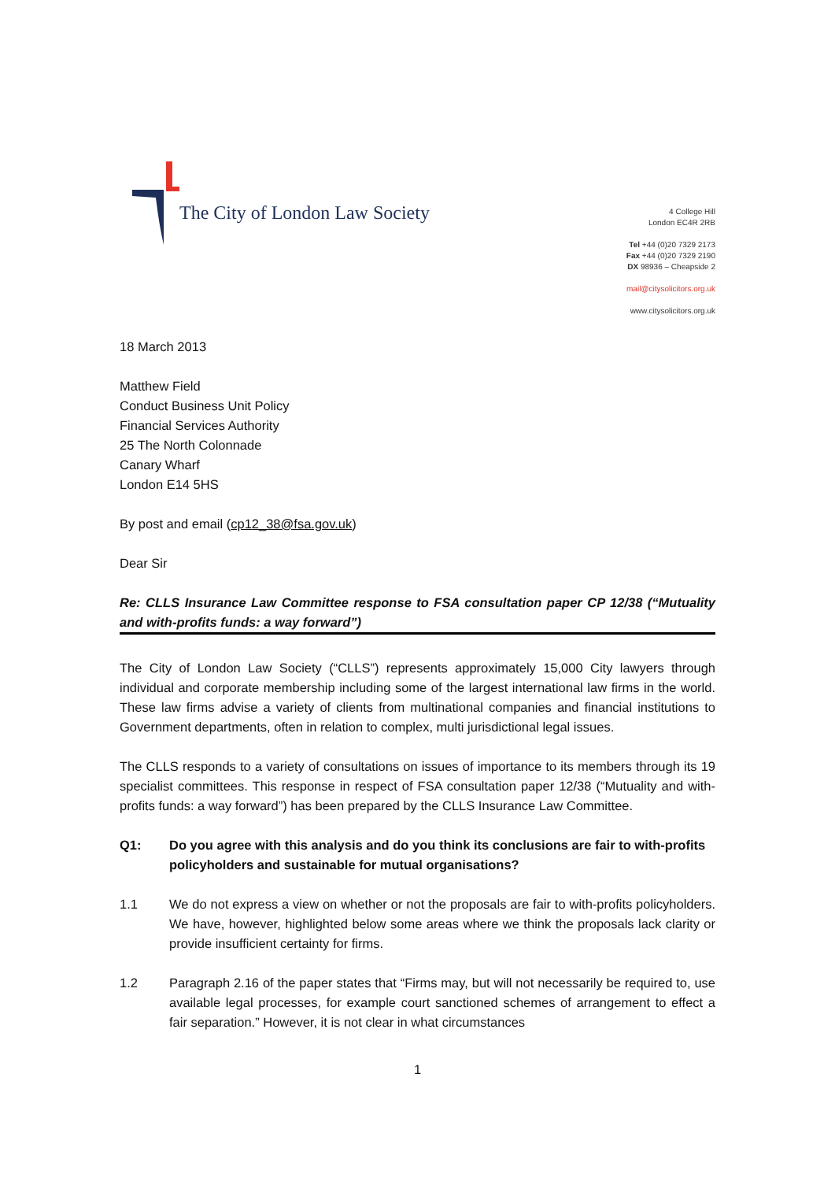The City of London Law Society
4 College Hill
London EC4R 2RB
Tel +44 (0)20 7329 2173
Fax +44 (0)20 7329 2190
DX 98936 – Cheapside 2
mail@citysolicitors.org.uk
www.citysolicitors.org.uk
18 March 2013
Matthew Field
Conduct Business Unit Policy
Financial Services Authority
25 The North Colonnade
Canary Wharf
London E14 5HS
By post and email (cp12_38@fsa.gov.uk)
Dear Sir
Re: CLLS Insurance Law Committee response to FSA consultation paper CP 12/38 (“Mutuality and with-profits funds: a way forward”)
The City of London Law Society (“CLLS”) represents approximately 15,000 City lawyers through individual and corporate membership including some of the largest international law firms in the world. These law firms advise a variety of clients from multinational companies and financial institutions to Government departments, often in relation to complex, multi jurisdictional legal issues.
The CLLS responds to a variety of consultations on issues of importance to its members through its 19 specialist committees. This response in respect of FSA consultation paper 12/38 (“Mutuality and with-profits funds: a way forward”) has been prepared by the CLLS Insurance Law Committee.
Q1: Do you agree with this analysis and do you think its conclusions are fair to with-profits policyholders and sustainable for mutual organisations?
1.1 We do not express a view on whether or not the proposals are fair to with-profits policyholders. We have, however, highlighted below some areas where we think the proposals lack clarity or provide insufficient certainty for firms.
1.2 Paragraph 2.16 of the paper states that “Firms may, but will not necessarily be required to, use available legal processes, for example court sanctioned schemes of arrangement to effect a fair separation.” However, it is not clear in what circumstances
1